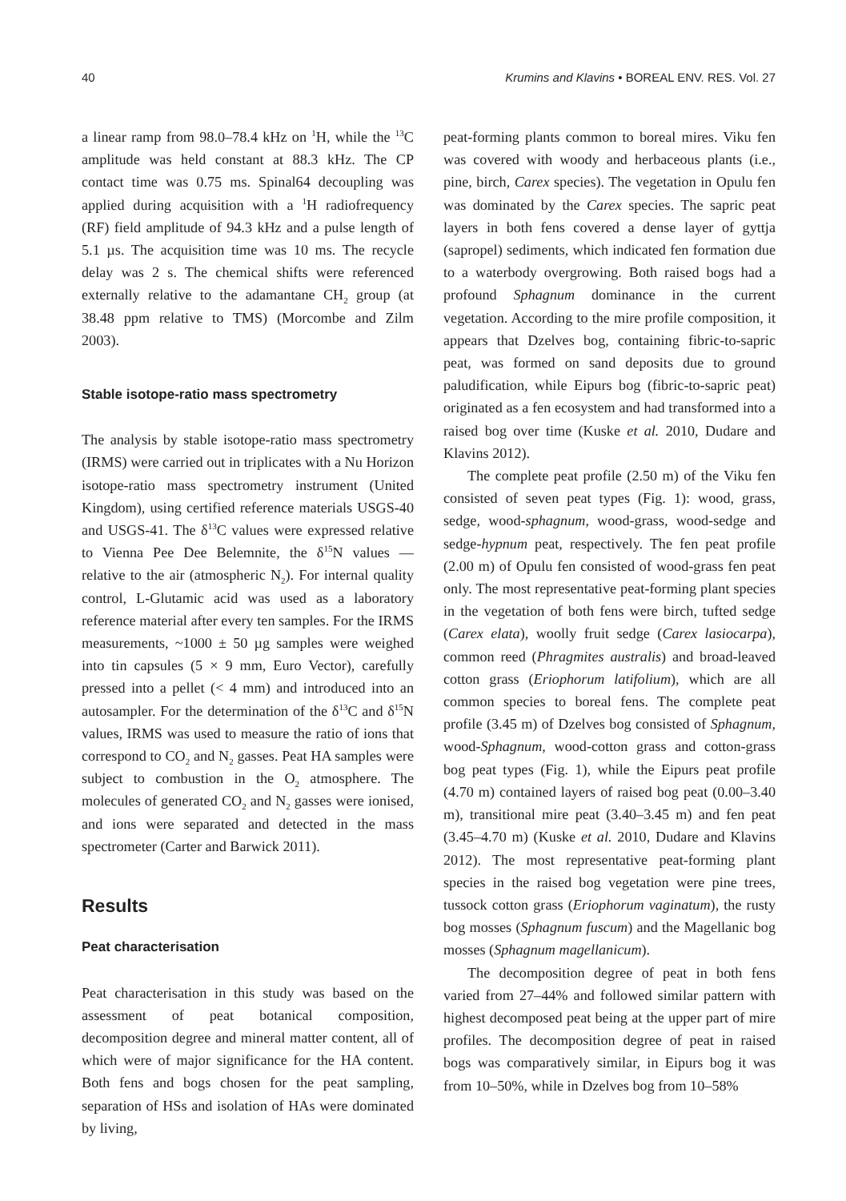40 Krumins and Klavins • BOREAL ENV. RES. Vol. 27
a linear ramp from 98.0–78.4 kHz on <sup>1</sup>H, while the <sup>13</sup>C amplitude was held constant at 88.3 kHz. The CP contact time was 0.75 ms. Spinal64 decoupling was applied during acquisition with a <sup>1</sup>H radiofrequency (RF) field amplitude of 94.3 kHz and a pulse length of 5.1 µs. The acquisition time was 10 ms. The recycle delay was 2 s. The chemical shifts were referenced externally relative to the adamantane CH<sub>2</sub> group (at 38.48 ppm relative to TMS) (Morcombe and Zilm 2003).
Stable isotope-ratio mass spectrometry
The analysis by stable isotope-ratio mass spectrometry (IRMS) were carried out in triplicates with a Nu Horizon isotope-ratio mass spectrometry instrument (United Kingdom), using certified reference materials USGS-40 and USGS-41. The δ<sup>13</sup>C values were expressed relative to Vienna Pee Dee Belemnite, the δ<sup>15</sup>N values — relative to the air (atmospheric N<sub>2</sub>). For internal quality control, L-Glutamic acid was used as a laboratory reference material after every ten samples. For the IRMS measurements, ~1000 ± 50 µg samples were weighed into tin capsules (5 × 9 mm, Euro Vector), carefully pressed into a pellet (< 4 mm) and introduced into an autosampler. For the determination of the δ<sup>13</sup>C and δ<sup>15</sup>N values, IRMS was used to measure the ratio of ions that correspond to CO<sub>2</sub> and N<sub>2</sub> gasses. Peat HA samples were subject to combustion in the O<sub>2</sub> atmosphere. The molecules of generated CO<sub>2</sub> and N<sub>2</sub> gasses were ionised, and ions were separated and detected in the mass spectrometer (Carter and Barwick 2011).
Results
Peat characterisation
Peat characterisation in this study was based on the assessment of peat botanical composition, decomposition degree and mineral matter content, all of which were of major significance for the HA content. Both fens and bogs chosen for the peat sampling, separation of HSs and isolation of HAs were dominated by living,
peat-forming plants common to boreal mires. Viku fen was covered with woody and herbaceous plants (i.e., pine, birch, Carex species). The vegetation in Opulu fen was dominated by the Carex species. The sapric peat layers in both fens covered a dense layer of gyttja (sapropel) sediments, which indicated fen formation due to a waterbody overgrowing. Both raised bogs had a profound Sphagnum dominance in the current vegetation. According to the mire profile composition, it appears that Dzelves bog, containing fibric-to-sapric peat, was formed on sand deposits due to ground paludification, while Eipurs bog (fibric-to-sapric peat) originated as a fen ecosystem and had transformed into a raised bog over time (Kuske et al. 2010, Dudare and Klavins 2012).
The complete peat profile (2.50 m) of the Viku fen consisted of seven peat types (Fig. 1): wood, grass, sedge, wood-sphagnum, wood-grass, wood-sedge and sedge-hypnum peat, respectively. The fen peat profile (2.00 m) of Opulu fen consisted of wood-grass fen peat only. The most representative peat-forming plant species in the vegetation of both fens were birch, tufted sedge (Carex elata), woolly fruit sedge (Carex lasiocarpa), common reed (Phragmites australis) and broad-leaved cotton grass (Eriophorum latifolium), which are all common species to boreal fens. The complete peat profile (3.45 m) of Dzelves bog consisted of Sphagnum, wood-Sphagnum, wood-cotton grass and cotton-grass bog peat types (Fig. 1), while the Eipurs peat profile (4.70 m) contained layers of raised bog peat (0.00–3.40 m), transitional mire peat (3.40–3.45 m) and fen peat (3.45–4.70 m) (Kuske et al. 2010, Dudare and Klavins 2012). The most representative peat-forming plant species in the raised bog vegetation were pine trees, tussock cotton grass (Eriophorum vaginatum), the rusty bog mosses (Sphagnum fuscum) and the Magellanic bog mosses (Sphagnum magellanicum).
The decomposition degree of peat in both fens varied from 27–44% and followed similar pattern with highest decomposed peat being at the upper part of mire profiles. The decomposition degree of peat in raised bogs was comparatively similar, in Eipurs bog it was from 10–50%, while in Dzelves bog from 10–58%